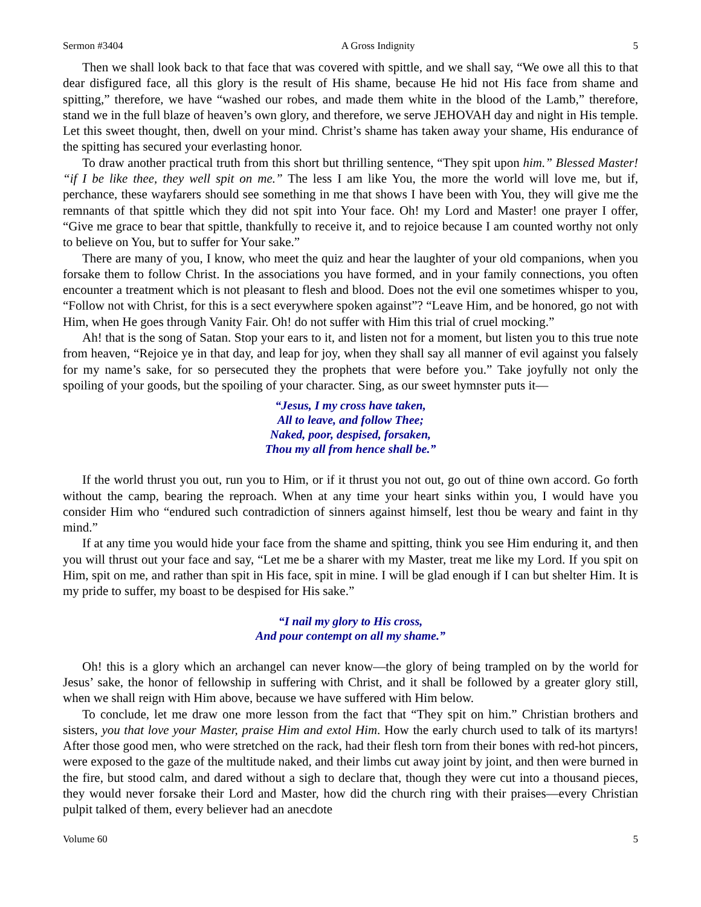Sermon #3404 A Gross Indignity 5
Then we shall look back to that face that was covered with spittle, and we shall say, “We owe all this to that dear disfigured face, all this glory is the result of His shame, because He hid not His face from shame and spitting,” therefore, we have “washed our robes, and made them white in the blood of the Lamb,” therefore, stand we in the full blaze of heaven’s own glory, and therefore, we serve JEHOVAH day and night in His temple. Let this sweet thought, then, dwell on your mind. Christ’s shame has taken away your shame, His endurance of the spitting has secured your everlasting honor.
To draw another practical truth from this short but thrilling sentence, “They spit upon him.” Blessed Master! “if I be like thee, they well spit on me.” The less I am like You, the more the world will love me, but if, perchance, these wayfarers should see something in me that shows I have been with You, they will give me the remnants of that spittle which they did not spit into Your face. Oh! my Lord and Master! one prayer I offer, “Give me grace to bear that spittle, thankfully to receive it, and to rejoice because I am counted worthy not only to believe on You, but to suffer for Your sake.”
There are many of you, I know, who meet the quiz and hear the laughter of your old companions, when you forsake them to follow Christ. In the associations you have formed, and in your family connections, you often encounter a treatment which is not pleasant to flesh and blood. Does not the evil one sometimes whisper to you, “Follow not with Christ, for this is a sect everywhere spoken against”? “Leave Him, and be honored, go not with Him, when He goes through Vanity Fair. Oh! do not suffer with Him this trial of cruel mocking.”
Ah! that is the song of Satan. Stop your ears to it, and listen not for a moment, but listen you to this true note from heaven, “Rejoice ye in that day, and leap for joy, when they shall say all manner of evil against you falsely for my name’s sake, for so persecuted they the prophets that were before you.” Take joyfully not only the spoiling of your goods, but the spoiling of your character. Sing, as our sweet hymnster puts it—
“Jesus, I my cross have taken,
All to leave, and follow Thee;
Naked, poor, despised, forsaken,
Thou my all from hence shall be.”
If the world thrust you out, run you to Him, or if it thrust you not out, go out of thine own accord. Go forth without the camp, bearing the reproach. When at any time your heart sinks within you, I would have you consider Him who “endured such contradiction of sinners against himself, lest thou be weary and faint in thy mind.”
If at any time you would hide your face from the shame and spitting, think you see Him enduring it, and then you will thrust out your face and say, “Let me be a sharer with my Master, treat me like my Lord. If you spit on Him, spit on me, and rather than spit in His face, spit in mine. I will be glad enough if I can but shelter Him. It is my pride to suffer, my boast to be despised for His sake.”
“I nail my glory to His cross,
And pour contempt on all my shame.”
Oh! this is a glory which an archangel can never know—the glory of being trampled on by the world for Jesus’ sake, the honor of fellowship in suffering with Christ, and it shall be followed by a greater glory still, when we shall reign with Him above, because we have suffered with Him below.
To conclude, let me draw one more lesson from the fact that “They spit on him.” Christian brothers and sisters, you that love your Master, praise Him and extol Him. How the early church used to talk of its martyrs! After those good men, who were stretched on the rack, had their flesh torn from their bones with red-hot pincers, were exposed to the gaze of the multitude naked, and their limbs cut away joint by joint, and then were burned in the fire, but stood calm, and dared without a sigh to declare that, though they were cut into a thousand pieces, they would never forsake their Lord and Master, how did the church ring with their praises—every Christian pulpit talked of them, every believer had an anecdote
Volume 60 5